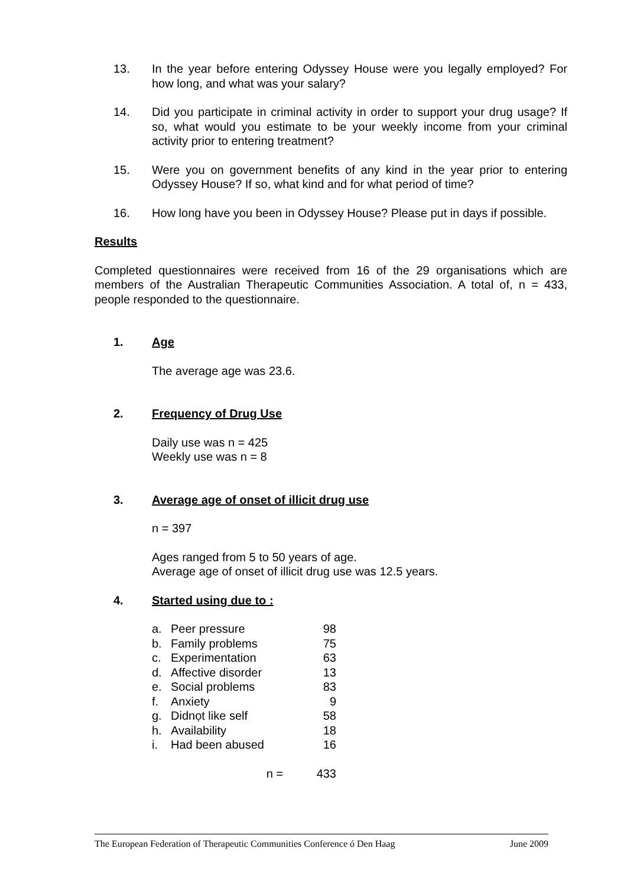13.
In the year before entering Odyssey House were you legally employed? For how long, and what was your salary?
14.
Did you participate in criminal activity in order to support your drug usage? If so, what would you estimate to be your weekly income from your criminal activity prior to entering treatment?
15.
Were you on government benefits of any kind in the year prior to entering Odyssey House? If so, what kind and for what period of time?
16.
How long have you been in Odyssey House? Please put in days if possible.
Results
Completed questionnaires were received from 16 of the 29 organisations which are members of the Australian Therapeutic Communities Association. A total of, n = 433, people responded to the questionnaire.
1. Age
The average age was 23.6.
2. Frequency of Drug Use
Daily use was n = 425
Weekly use was n = 8
3. Average age of onset of illicit drug use
n = 397
Ages ranged from 5 to 50 years of age.
Average age of onset of illicit drug use was 12.5 years.
4. Started using due to :
| a. | Peer pressure | 98 |
| b. | Family problems | 75 |
| c. | Experimentation | 63 |
| d. | Affective disorder | 13 |
| e. | Social problems | 83 |
| f. | Anxiety | 9 |
| g. | Didnọt like self | 58 |
| h. | Availability | 18 |
| i. | Had been abused | 16 |
| | n = | 433 |
The European Federation of Therapeutic Communities Conference ó Den Haag June 2009